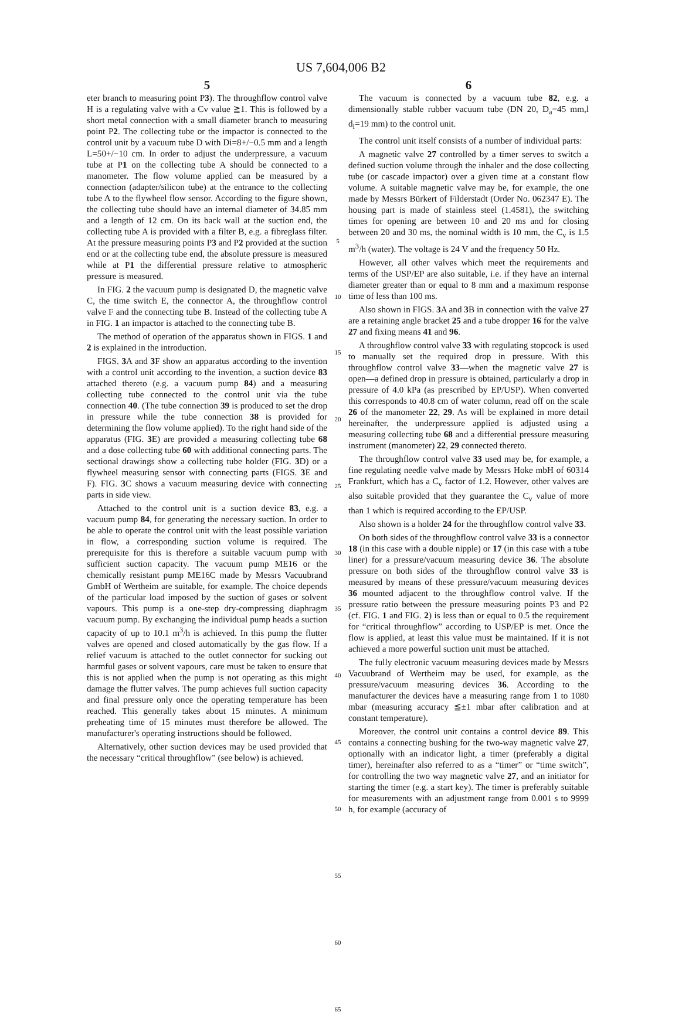US 7,604,006 B2
5
eter branch to measuring point P3). The throughflow control valve H is a regulating valve with a Cv value ≧1. This is followed by a short metal connection with a small diameter branch to measuring point P2. The collecting tube or the impactor is connected to the control unit by a vacuum tube D with Di=8+/−0.5 mm and a length L=50+/−10 cm. In order to adjust the underpressure, a vacuum tube at P1 on the collecting tube A should be connected to a manometer. The flow volume applied can be measured by a connection (adapter/silicon tube) at the entrance to the collecting tube A to the flywheel flow sensor. According to the figure shown, the collecting tube should have an internal diameter of 34.85 mm and a length of 12 cm. On its back wall at the suction end, the collecting tube A is provided with a filter B, e.g. a fibreglass filter. At the pressure measuring points P3 and P2 provided at the suction end or at the collecting tube end, the absolute pressure is measured while at P1 the differential pressure relative to atmospheric pressure is measured.
In FIG. 2 the vacuum pump is designated D, the magnetic valve C, the time switch E, the connector A, the throughflow control valve F and the connecting tube B. Instead of the collecting tube A in FIG. 1 an impactor is attached to the connecting tube B.
The method of operation of the apparatus shown in FIGS. 1 and 2 is explained in the introduction.
FIGS. 3 A and 3 F show an apparatus according to the invention with a control unit according to the invention, a suction device 83 attached thereto (e.g. a vacuum pump 84) and a measuring collecting tube connected to the control unit via the tube connection 40. (The tube connection 39 is produced to set the drop in pressure while the tube connection 38 is provided for determining the flow volume applied). To the right hand side of the apparatus (FIG. 3 E) are provided a measuring collecting tube 68 and a dose collecting tube 60 with additional connecting parts. The sectional drawings show a collecting tube holder (FIG. 3 D) or a flywheel measuring sensor with connecting parts (FIGS. 3 E and F). FIG. 3 C shows a vacuum measuring device with connecting parts in side view.
Attached to the control unit is a suction device 83, e.g. a vacuum pump 84, for generating the necessary suction. In order to be able to operate the control unit with the least possible variation in flow, a corresponding suction volume is required. The prerequisite for this is therefore a suitable vacuum pump with sufficient suction capacity. The vacuum pump ME16 or the chemically resistant pump ME16C made by Messrs Vacuubrand GmbH of Wertheim are suitable, for example. The choice depends of the particular load imposed by the suction of gases or solvent vapours. This pump is a one-step dry-compressing diaphragm vacuum pump. By exchanging the individual pump heads a suction capacity of up to 10.1 m<sup>3</sup>/h is achieved. In this pump the flutter valves are opened and closed automatically by the gas flow. If a relief vacuum is attached to the outlet connector for sucking out harmful gases or solvent vapours, care must be taken to ensure that this is not applied when the pump is not operating as this might damage the flutter valves. The pump achieves full suction capacity and final pressure only once the operating temperature has been reached. This generally takes about 15 minutes. A minimum preheating time of 15 minutes must therefore be allowed. The manufacturer's operating instructions should be followed.
Alternatively, other suction devices may be used provided that the necessary “critical throughflow” (see below) is achieved.
5
10
15
20
25
30
35
40
45
50
55
60
65
6
The vacuum is connected by a vacuum tube 82, e.g. a dimensionally stable rubber vacuum tube (DN 20, D<sub>a</sub>=45 mm,l d<sub>i</sub>=19 mm) to the control unit.
The control unit itself consists of a number of individual parts:
A magnetic valve 27 controlled by a timer serves to switch a defined suction volume through the inhaler and the dose collecting tube (or cascade impactor) over a given time at a constant flow volume. A suitable magnetic valve may be, for example, the one made by Messrs Bürkert of Filderstadt (Order No. 062347 E). The housing part is made of stainless steel (1.4581), the switching times for opening are between 10 and 20 ms and for closing between 20 and 30 ms, the nominal width is 10 mm, the C<sub>v</sub> is 1.5 m<sup>3</sup>/h (water). The voltage is 24 V and the frequency 50 Hz.
However, all other valves which meet the requirements and terms of the USP/EP are also suitable, i.e. if they have an internal diameter greater than or equal to 8 mm and a maximum response time of less than 100 ms.
Also shown in FIGS. 3 A and 3 B in connection with the valve 27 are a retaining angle bracket 25 and a tube dropper 16 for the valve 27 and fixing means 41 and 96.
A throughflow control valve 33 with regulating stopcock is used to manually set the required drop in pressure. With this throughflow control valve 33—when the magnetic valve 27 is open—a defined drop in pressure is obtained, particularly a drop in pressure of 4.0 kPa (as prescribed by EP/USP). When converted this corresponds to 40.8 cm of water column, read off on the scale 26 of the manometer 22, 29. As will be explained in more detail hereinafter, the underpressure applied is adjusted using a measuring collecting tube 68 and a differential pressure measuring instrument (manometer) 22, 29 connected thereto.
The throughflow control valve 33 used may be, for example, a fine regulating needle valve made by Messrs Hoke mbH of 60314 Frankfurt, which has a C<sub>v</sub> factor of 1.2. However, other valves are also suitable provided that they guarantee the C<sub>v</sub> value of more than 1 which is required according to the EP/USP.
Also shown is a holder 24 for the throughflow control valve 33.
On both sides of the throughflow control valve 33 is a connector 18 (in this case with a double nipple) or 17 (in this case with a tube liner) for a pressure/vacuum measuring device 36. The absolute pressure on both sides of the throughflow control valve 33 is measured by means of these pressure/vacuum measuring devices 36 mounted adjacent to the throughflow control valve. If the pressure ratio between the pressure measuring points P3 and P2 (cf. FIG. 1 and FIG. 2) is less than or equal to 0.5 the requirement for “critical throughflow” according to USP/EP is met. Once the flow is applied, at least this value must be maintained. If it is not achieved a more powerful suction unit must be attached.
The fully electronic vacuum measuring devices made by Messrs Vacuubrand of Wertheim may be used, for example, as the pressure/vacuum measuring devices 36. According to the manufacturer the devices have a measuring range from 1 to 1080 mbar (measuring accuracy ≦±1 mbar after calibration and at constant temperature).
Moreover, the control unit contains a control device 89. This contains a connecting bushing for the two-way magnetic valve 27, optionally with an indicator light, a timer (preferably a digital timer), hereinafter also referred to as a “timer” or “time switch”, for controlling the two way magnetic valve 27, and an initiator for starting the timer (e.g. a start key). The timer is preferably suitable for measurements with an adjustment range from 0.001 s to 9999 h, for example (accuracy of